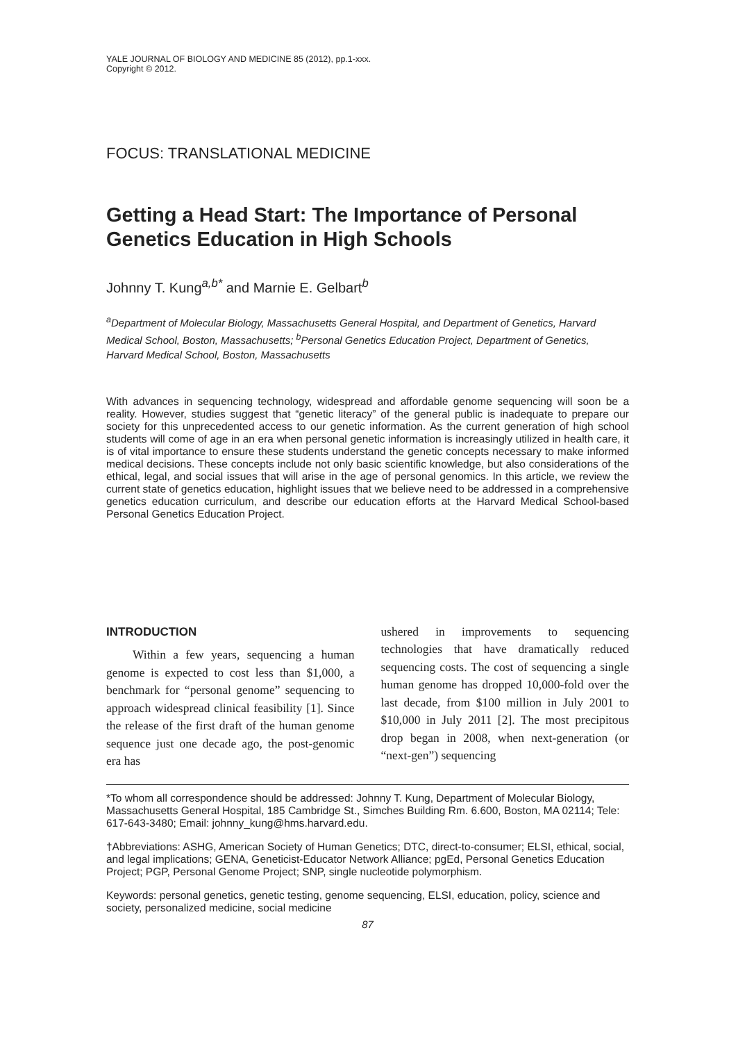YALE JOURNAL OF BIOLOGY AND MEDICINE 85 (2012), pp.1-xxx.
Copyright © 2012.
FOCUS: TRANSLATIONAL MEDICINE
Getting a Head Start: The Importance of Personal Genetics Education in High Schools
Johnny T. Kung<sup>a,b*</sup> and Marnie E. Gelbart<sup>b</sup>
<sup>a</sup> Department of Molecular Biology, Massachusetts General Hospital, and Department of Genetics, Harvard Medical School, Boston, Massachusetts; <sup>b</sup>Personal Genetics Education Project, Department of Genetics, Harvard Medical School, Boston, Massachusetts
With advances in sequencing technology, widespread and affordable genome sequencing will soon be a reality. However, studies suggest that “genetic literacy” of the general public is inadequate to prepare our society for this unprecedented access to our genetic information. As the current generation of high school students will come of age in an era when personal genetic information is increasingly utilized in health care, it is of vital importance to ensure these students understand the genetic concepts necessary to make informed medical decisions. These concepts include not only basic scientific knowledge, but also considerations of the ethical, legal, and social issues that will arise in the age of personal genomics. In this article, we review the current state of genetics education, highlight issues that we believe need to be addressed in a comprehensive genetics education curriculum, and describe our education efforts at the Harvard Medical School-based Personal Genetics Education Project.
INTRODUCTION
Within a few years, sequencing a human genome is expected to cost less than $1,000, a benchmark for “personal genome” sequencing to approach widespread clinical feasibility [1]. Since the release of the first draft of the human genome sequence just one decade ago, the post-genomic era has
ushered in improvements to sequencing technologies that have dramatically reduced sequencing costs. The cost of sequencing a single human genome has dropped 10,000-fold over the last decade, from $100 million in July 2001 to $10,000 in July 2011 [2]. The most precipitous drop began in 2008, when next-generation (or “next-gen”) sequencing
*To whom all correspondence should be addressed: Johnny T. Kung, Department of Molecular Biology, Massachusetts General Hospital, 185 Cambridge St., Simches Building Rm. 6.600, Boston, MA 02114; Tele: 617-643-3480; Email: johnny_kung@hms.harvard.edu.
†Abbreviations: ASHG, American Society of Human Genetics; DTC, direct-to-consumer; ELSI, ethical, social, and legal implications; GENA, Geneticist-Educator Network Alliance; pgEd, Personal Genetics Education Project; PGP, Personal Genome Project; SNP, single nucleotide polymorphism.
Keywords: personal genetics, genetic testing, genome sequencing, ELSI, education, policy, science and society, personalized medicine, social medicine
87